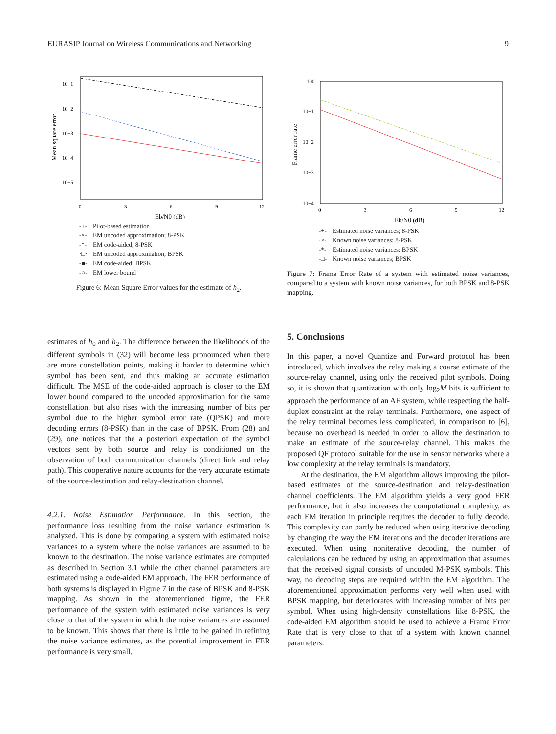EURASIP Journal on Wireless Communications and Networking 9
10−1
10−2
10−3
10−4
10−5
0
3
6
9
12
Eb/N0 (dB)
Mean square error
-+- Pilot-based estimation
-×- EM uncoded approximation; 8-PSK
-*- EM code-aided; 8-PSK
·□· EM uncoded approximation; BPSK
-■- EM code-aided; BPSK
-○- EM lower bound
Figure 6: Mean Square Error values for the estimate of h<sub>2</sub>.
estimates of h<sub>0</sub> and h<sub>2</sub>. The difference between the likelihoods of the different symbols in (32) will become less pronounced when there are more constellation points, making it harder to determine which symbol has been sent, and thus making an accurate estimation difficult. The MSE of the code-aided approach is closer to the EM lower bound compared to the uncoded approximation for the same constellation, but also rises with the increasing number of bits per symbol due to the higher symbol error rate (QPSK) and more decoding errors (8-PSK) than in the case of BPSK. From (28) and (29), one notices that the a posteriori expectation of the symbol vectors sent by both source and relay is conditioned on the observation of both communication channels (direct link and relay path). This cooperative nature accounts for the very accurate estimate of the source-destination and relay-destination channel.
4.2.1. Noise Estimation Performance. In this section, the performance loss resulting from the noise variance estimation is analyzed. This is done by comparing a system with estimated noise variances to a system where the noise variances are assumed to be known to the destination. The noise variance estimates are computed as described in Section 3.1 while the other channel parameters are estimated using a code-aided EM approach. The FER performance of both systems is displayed in Figure 7 in the case of BPSK and 8-PSK mapping. As shown in the aforementioned figure, the FER performance of the system with estimated noise variances is very close to that of the system in which the noise variances are assumed to be known. This shows that there is little to be gained in refining the noise variance estimates, as the potential improvement in FER performance is very small.
100
10−1
10−2
10−3
10−4
0
3
6
9
12
Eb/N0 (dB)
Frame error rate
-+- Estimated noise variances; 8-PSK
·×· Known noise variances; 8-PSK
-*- Estimated noise variances; BPSK
-□- Known noise variances; BPSK
Figure 7: Frame Error Rate of a system with estimated noise variances, compared to a system with known noise variances, for both BPSK and 8-PSK mapping.
5. Conclusions
In this paper, a novel Quantize and Forward protocol has been introduced, which involves the relay making a coarse estimate of the source-relay channel, using only the received pilot symbols. Doing so, it is shown that quantization with only log<sub>2</sub>M bits is sufficient to approach the performance of an AF system, while respecting the half-duplex constraint at the relay terminals. Furthermore, one aspect of the relay terminal becomes less complicated, in comparison to [6], because no overhead is needed in order to allow the destination to make an estimate of the source-relay channel. This makes the proposed QF protocol suitable for the use in sensor networks where a low complexity at the relay terminals is mandatory.
At the destination, the EM algorithm allows improving the pilot-based estimates of the source-destination and relay-destination channel coefficients. The EM algorithm yields a very good FER performance, but it also increases the computational complexity, as each EM iteration in principle requires the decoder to fully decode. This complexity can partly be reduced when using iterative decoding by changing the way the EM iterations and the decoder iterations are executed. When using noniterative decoding, the number of calculations can be reduced by using an approximation that assumes that the received signal consists of uncoded M-PSK symbols. This way, no decoding steps are required within the EM algorithm. The aforementioned approximation performs very well when used with BPSK mapping, but deteriorates with increasing number of bits per symbol. When using high-density constellations like 8-PSK, the code-aided EM algorithm should be used to achieve a Frame Error Rate that is very close to that of a system with known channel parameters.